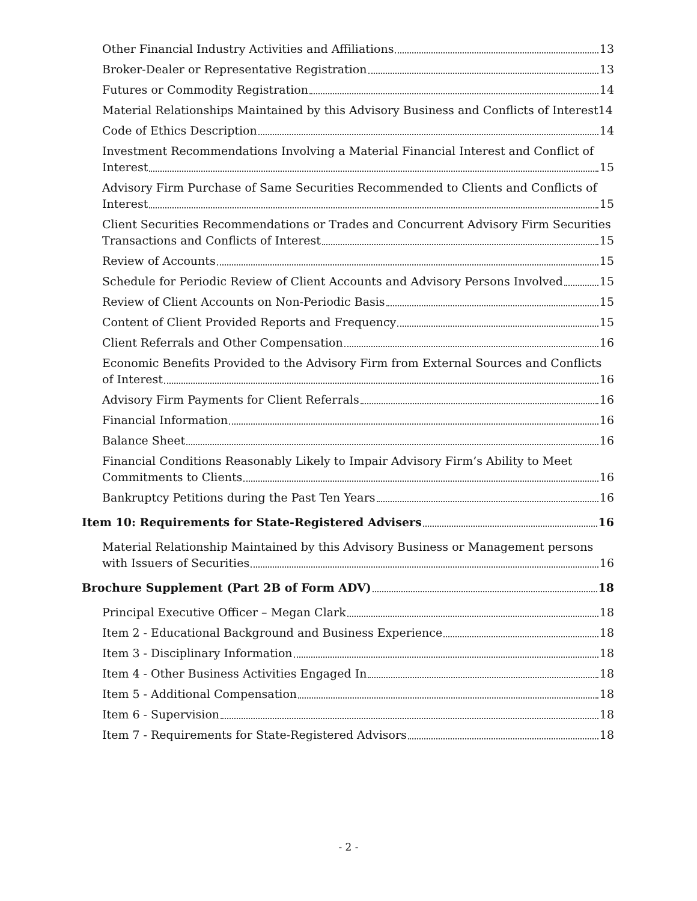Other Financial Industry Activities and Affiliations 13
Broker-Dealer or Representative Registration 13
Futures or Commodity Registration 14
Material Relationships Maintained by this Advisory Business and Conflicts of Interest 14
Code of Ethics Description 14
Investment Recommendations Involving a Material Financial Interest and Conflict of
Interest 15
Advisory Firm Purchase of Same Securities Recommended to Clients and Conflicts of
Interest 15
Client Securities Recommendations or Trades and Concurrent Advisory Firm Securities
Transactions and Conflicts of Interest 15
Review of Accounts 15
Schedule for Periodic Review of Client Accounts and Advisory Persons Involved 15
Review of Client Accounts on Non-Periodic Basis 15
Content of Client Provided Reports and Frequency 15
Client Referrals and Other Compensation 16
Economic Benefits Provided to the Advisory Firm from External Sources and Conflicts
of Interest 16
Advisory Firm Payments for Client Referrals 16
Financial Information 16
Balance Sheet 16
Financial Conditions Reasonably Likely to Impair Advisory Firm’s Ability to Meet
Commitments to Clients 16
Bankruptcy Petitions during the Past Ten Years 16
Item 10: Requirements for State-Registered Advisers 16
Material Relationship Maintained by this Advisory Business or Management persons
with Issuers of Securities 16
Brochure Supplement (Part 2B of Form ADV) 18
Principal Executive Officer – Megan Clark 18
Item 2 - Educational Background and Business Experience 18
Item 3 - Disciplinary Information 18
Item 4 - Other Business Activities Engaged In 18
Item 5 - Additional Compensation 18
Item 6 - Supervision 18
Item 7 - Requirements for State-Registered Advisors 18
- 2 -